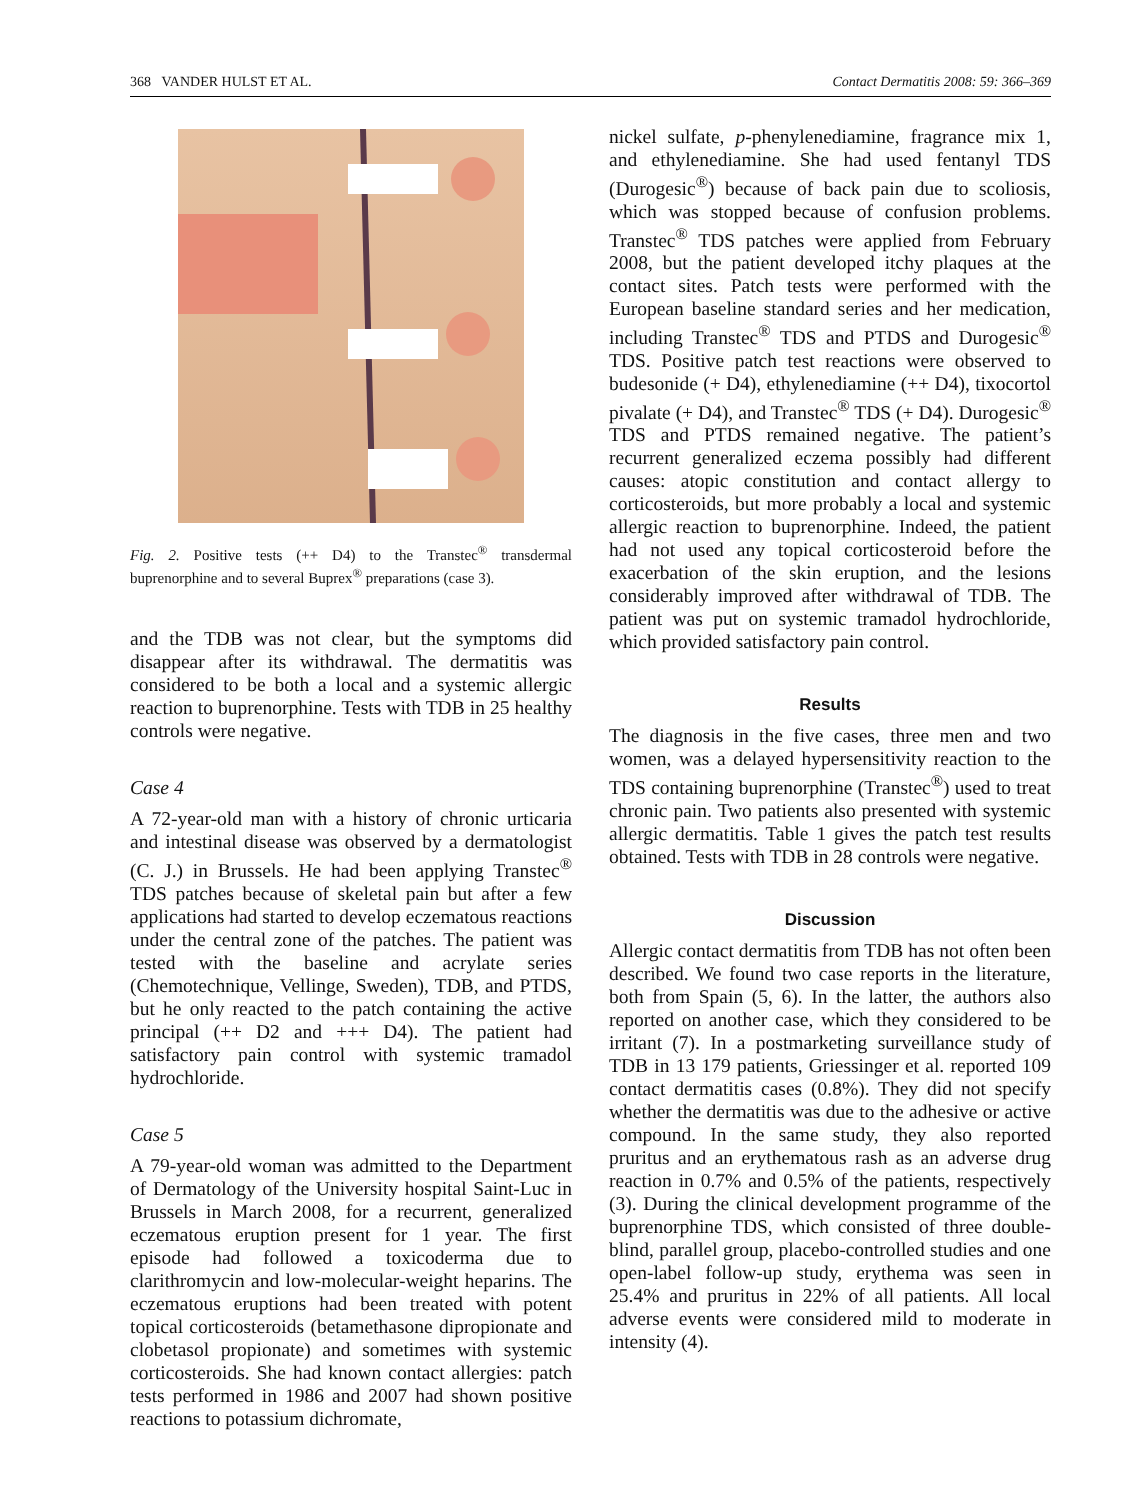368 VANDER HULST ET AL. Contact Dermatitis 2008: 59: 366–369
Fig. 2. Positive tests (++ D4) to the Transtec<sup>®</sup> transdermal buprenorphine and to several Buprex<sup>®</sup> preparations (case 3).
and the TDB was not clear, but the symptoms did disappear after its withdrawal. The dermatitis was considered to be both a local and a systemic allergic reaction to buprenorphine. Tests with TDB in 25 healthy controls were negative.
Case 4
A 72-year-old man with a history of chronic urticaria and intestinal disease was observed by a dermatologist (C. J.) in Brussels. He had been applying Transtec<sup>®</sup> TDS patches because of skeletal pain but after a few applications had started to develop eczematous reactions under the central zone of the patches. The patient was tested with the baseline and acrylate series (Chemotechnique, Vellinge, Sweden), TDB, and PTDS, but he only reacted to the patch containing the active principal (++ D2 and +++ D4). The patient had satisfactory pain control with systemic tramadol hydrochloride.
Case 5
A 79-year-old woman was admitted to the Department of Dermatology of the University hospital Saint-Luc in Brussels in March 2008, for a recurrent, generalized eczematous eruption present for 1 year. The first episode had followed a toxicoderma due to clarithromycin and low-molecular-weight heparins. The eczematous eruptions had been treated with potent topical corticosteroids (betamethasone dipropionate and clobetasol propionate) and sometimes with systemic corticosteroids. She had known contact allergies: patch tests performed in 1986 and 2007 had shown positive reactions to potassium dichromate,
nickel sulfate, p-phenylenediamine, fragrance mix 1, and ethylenediamine. She had used fentanyl TDS (Durogesic<sup>®</sup>) because of back pain due to scoliosis, which was stopped because of confusion problems. Transtec<sup>®</sup> TDS patches were applied from February 2008, but the patient developed itchy plaques at the contact sites. Patch tests were performed with the European baseline standard series and her medication, including Transtec<sup>®</sup> TDS and PTDS and Durogesic<sup>®</sup> TDS. Positive patch test reactions were observed to budesonide (+ D4), ethylenediamine (++ D4), tixocortol pivalate (+ D4), and Transtec<sup>®</sup> TDS (+ D4). Durogesic<sup>®</sup> TDS and PTDS remained negative. The patient’s recurrent generalized eczema possibly had different causes: atopic constitution and contact allergy to corticosteroids, but more probably a local and systemic allergic reaction to buprenorphine. Indeed, the patient had not used any topical corticosteroid before the exacerbation of the skin eruption, and the lesions considerably improved after withdrawal of TDB. The patient was put on systemic tramadol hydrochloride, which provided satisfactory pain control.
Results
The diagnosis in the five cases, three men and two women, was a delayed hypersensitivity reaction to the TDS containing buprenorphine (Transtec<sup>®</sup>) used to treat chronic pain. Two patients also presented with systemic allergic dermatitis. Table 1 gives the patch test results obtained. Tests with TDB in 28 controls were negative.
Discussion
Allergic contact dermatitis from TDB has not often been described. We found two case reports in the literature, both from Spain (5, 6). In the latter, the authors also reported on another case, which they considered to be irritant (7). In a postmarketing surveillance study of TDB in 13 179 patients, Griessinger et al. reported 109 contact dermatitis cases (0.8%). They did not specify whether the dermatitis was due to the adhesive or active compound. In the same study, they also reported pruritus and an erythematous rash as an adverse drug reaction in 0.7% and 0.5% of the patients, respectively (3). During the clinical development programme of the buprenorphine TDS, which consisted of three double-blind, parallel group, placebo-controlled studies and one open-label follow-up study, erythema was seen in 25.4% and pruritus in 22% of all patients. All local adverse events were considered mild to moderate in intensity (4).